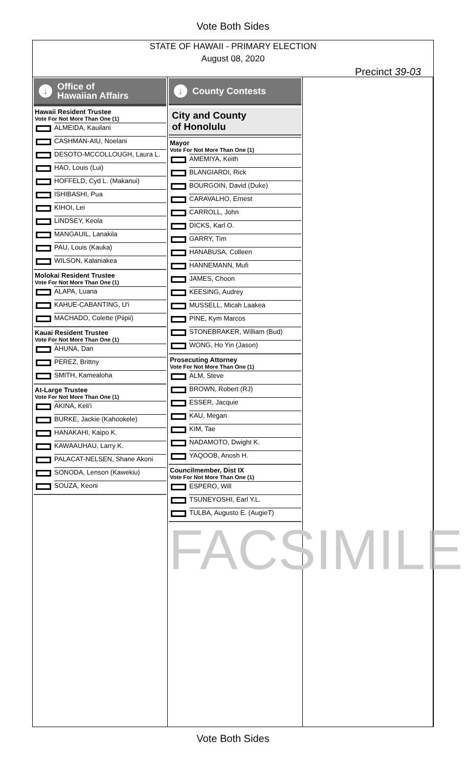Vote Both Sides
STATE OF HAWAII - PRIMARY ELECTION
August 08, 2020
Precinct 39-03
↓ Office of
Hawaiian Affairs
Hawaii Resident Trustee
Vote For Not More Than One (1)
ALMEIDA, Kauilani
CASHMAN-AIU, Noelani
DESOTO-MCCOLLOUGH, Laura L.
HAO, Louis (Lui)
HOFFELD, Cyd L. (Makanui)
ISHIBASHI, Pua
KIHOI, Lei
LINDSEY, Keola
MANGAUIL, Lanakila
PAU, Louis (Kauka)
WILSON, Kalaniakea
Molokai Resident Trustee
Vote For Not More Than One (1)
ALAPA, Luana
KAHUE-CABANTING, U'i
MACHADO, Colette (Piipii)
Kauai Resident Trustee
Vote For Not More Than One (1)
AHUNA, Dan
PEREZ, Brittny
SMITH, Kamealoha
At-Large Trustee
Vote For Not More Than One (1)
AKINA, Keli'i
BURKE, Jackie (Kahookele)
HANAKAHI, Kaipo K.
KAWAAUHAU, Larry K.
PALACAT-NELSEN, Shane Akoni
SONODA, Lenson (Kawekiu)
SOUZA, Keoni
↓ County Contests
City and County
of Honolulu
Mayor
Vote For Not More Than One (1)
AMEMIYA, Keith
BLANGIARDI, Rick
BOURGOIN, David (Duke)
CARAVALHO, Ernest
CARROLL, John
DICKS, Karl O.
GARRY, Tim
HANABUSA, Colleen
HANNEMANN, Mufi
JAMES, Choon
KEESING, Audrey
MUSSELL, Micah Laakea
PINE, Kym Marcos
STONEBRAKER, William (Bud)
WONG, Ho Yin (Jason)
Prosecuting Attorney
Vote For Not More Than One (1)
ALM, Steve
BROWN, Robert (RJ)
ESSER, Jacquie
KAU, Megan
KIM, Tae
NADAMOTO, Dwight K.
YAQOOB, Anosh H.
Councilmember, Dist IX
Vote For Not More Than One (1)
ESPERO, Will
TSUNEYOSHI, Earl Y.L.
TULBA, Augusto E. (AugieT)
FACSIMILE
Vote Both Sides